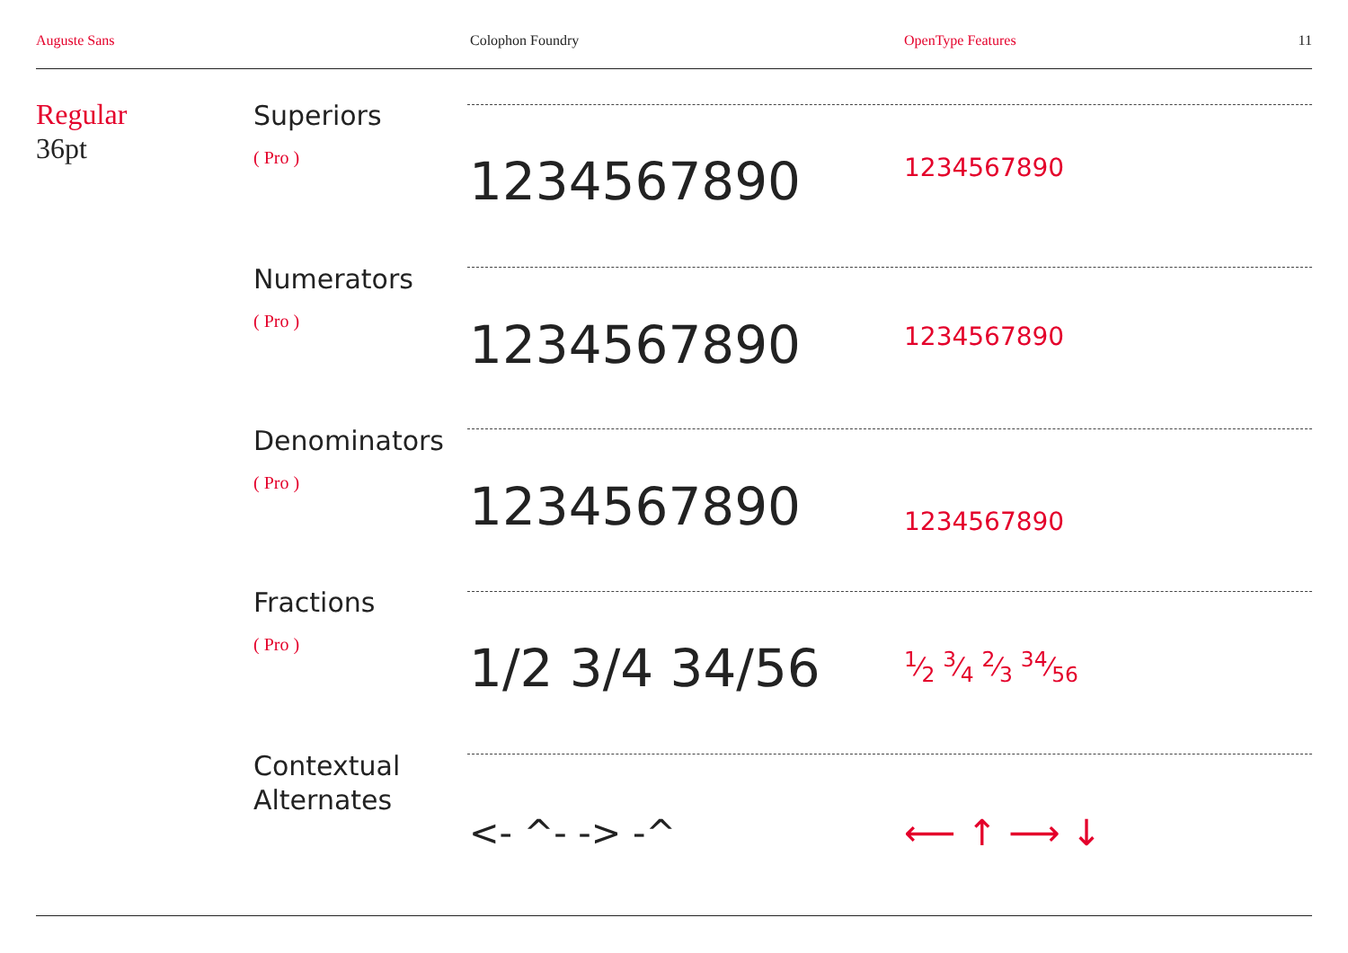Auguste Sans Colophon Foundry OpenType Features 11
Regular
36pt
Superiors
( Pro ) 1234567890 1234567890
Numerators
( Pro ) 1234567890 1234567890
Denominators
( Pro ) 1234567890 1234567890
Fractions
( Pro ) 1/2 3/4 34/56 1⁄2 3⁄4 2⁄3 34⁄56
Contextual Alternates
<- ^- -> -^ ⟵ ↑ ⟶ ↓